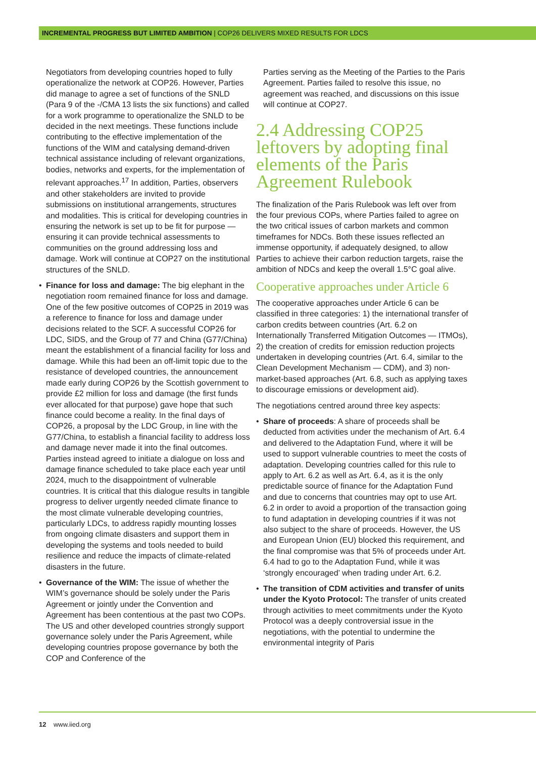INCREMENTAL PROGRESS BUT LIMITED AMBITION | COP26 DELIVERS MIXED RESULTS FOR LDCS
Negotiators from developing countries hoped to fully operationalize the network at COP26. However, Parties did manage to agree a set of functions of the SNLD (Para 9 of the -/CMA 13 lists the six functions) and called for a work programme to operationalize the SNLD to be decided in the next meetings. These functions include contributing to the effective implementation of the functions of the WIM and catalysing demand-driven technical assistance including of relevant organizations, bodies, networks and experts, for the implementation of relevant approaches.<sup>17</sup> In addition, Parties, observers and other stakeholders are invited to provide submissions on institutional arrangements, structures and modalities. This is critical for developing countries in ensuring the network is set up to be fit for purpose — ensuring it can provide technical assessments to communities on the ground addressing loss and damage. Work will continue at COP27 on the institutional structures of the SNLD.
• Finance for loss and damage: The big elephant in the negotiation room remained finance for loss and damage. One of the few positive outcomes of COP25 in 2019 was a reference to finance for loss and damage under decisions related to the SCF. A successful COP26 for LDC, SIDS, and the Group of 77 and China (G77/China) meant the establishment of a financial facility for loss and damage. While this had been an off-limit topic due to the resistance of developed countries, the announcement made early during COP26 by the Scottish government to provide £2 million for loss and damage (the first funds ever allocated for that purpose) gave hope that such finance could become a reality. In the final days of COP26, a proposal by the LDC Group, in line with the G77/China, to establish a financial facility to address loss and damage never made it into the final outcomes. Parties instead agreed to initiate a dialogue on loss and damage finance scheduled to take place each year until 2024, much to the disappointment of vulnerable countries. It is critical that this dialogue results in tangible progress to deliver urgently needed climate finance to the most climate vulnerable developing countries, particularly LDCs, to address rapidly mounting losses from ongoing climate disasters and support them in developing the systems and tools needed to build resilience and reduce the impacts of climate-related disasters in the future.
• Governance of the WIM: The issue of whether the WIM’s governance should be solely under the Paris Agreement or jointly under the Convention and Agreement has been contentious at the past two COPs. The US and other developed countries strongly support governance solely under the Paris Agreement, while developing countries propose governance by both the COP and Conference of the
Parties serving as the Meeting of the Parties to the Paris Agreement. Parties failed to resolve this issue, no agreement was reached, and discussions on this issue will continue at COP27.
2.4 Addressing COP25 leftovers by adopting final elements of the Paris Agreement Rulebook
The finalization of the Paris Rulebook was left over from the four previous COPs, where Parties failed to agree on the two critical issues of carbon markets and common timeframes for NDCs. Both these issues reflected an immense opportunity, if adequately designed, to allow Parties to achieve their carbon reduction targets, raise the ambition of NDCs and keep the overall 1.5°C goal alive.
Cooperative approaches under Article 6
The cooperative approaches under Article 6 can be classified in three categories: 1) the international transfer of carbon credits between countries (Art. 6.2 on Internationally Transferred Mitigation Outcomes — ITMOs), 2) the creation of credits for emission reduction projects undertaken in developing countries (Art. 6.4, similar to the Clean Development Mechanism — CDM), and 3) non-market-based approaches (Art. 6.8, such as applying taxes to discourage emissions or development aid).
The negotiations centred around three key aspects:
• Share of proceeds: A share of proceeds shall be deducted from activities under the mechanism of Art. 6.4 and delivered to the Adaptation Fund, where it will be used to support vulnerable countries to meet the costs of adaptation. Developing countries called for this rule to apply to Art. 6.2 as well as Art. 6.4, as it is the only predictable source of finance for the Adaptation Fund and due to concerns that countries may opt to use Art. 6.2 in order to avoid a proportion of the transaction going to fund adaptation in developing countries if it was not also subject to the share of proceeds. However, the US and European Union (EU) blocked this requirement, and the final compromise was that 5% of proceeds under Art. 6.4 had to go to the Adaptation Fund, while it was ‘strongly encouraged’ when trading under Art. 6.2.
• The transition of CDM activities and transfer of units under the Kyoto Protocol: The transfer of units created through activities to meet commitments under the Kyoto Protocol was a deeply controversial issue in the negotiations, with the potential to undermine the environmental integrity of Paris
12 www.iied.org